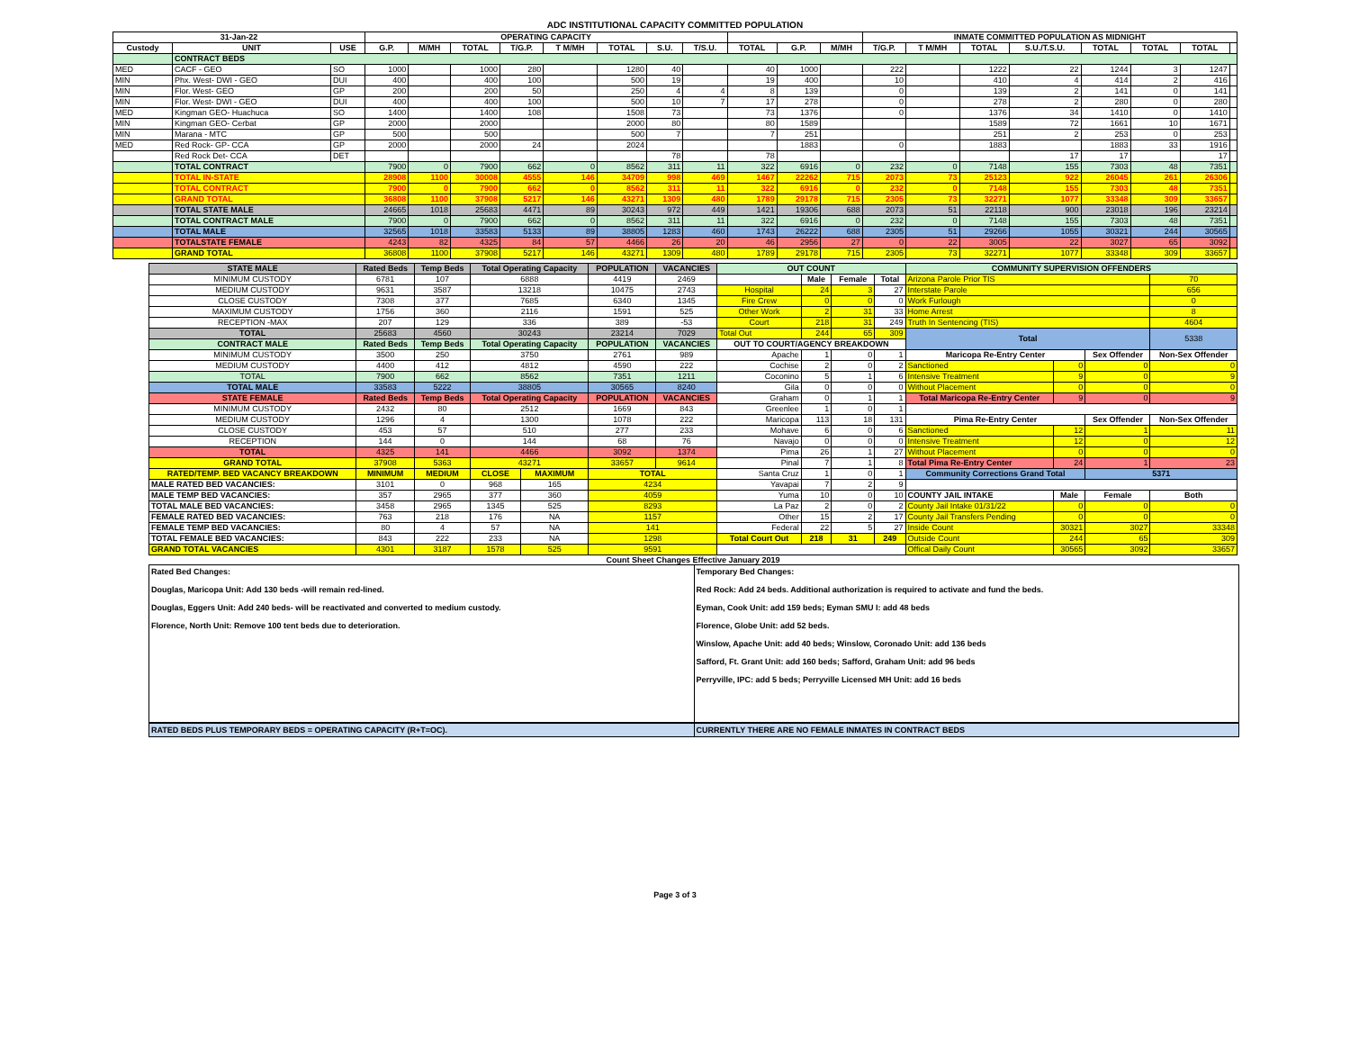ADC INSTITUTIONAL CAPACITY COMMITTED POPULATION
| 31-Jan-22 | | | OPERATING CAPACITY | | | | | | | | | | | INMATE COMMITTED POPULATION AS MIDNIGHT | | | | | | | |
| --- | --- | --- | --- | --- | --- | --- | --- | --- | --- | --- | --- | --- | --- | --- | --- | --- | --- | --- | --- | --- | --- |
| Custody | UNIT | USE | G.P. | M/MH | TOTAL | T/G.P. | T M/MH | TOTAL | S.U. | T/S.U. | TOTAL | G.P. | M/MH | T/G.P. | T M/MH | TOTAL | S.U./T.S.U. | TOTAL | TOTAL | TOTAL | |
| | CONTRACT BEDS | | | | | | | | | | | | | | | | | | | | |
| MED | CACF - GEO | SO | 1000 | | 1000 | 280 | | 1280 | 40 | | 40 | 1000 | | 222 | | 1222 | 22 | 1244 | 3 | 1247 | |
| MIN | Phx. West- DWI - GEO | DUI | 400 | | 400 | 100 | | 500 | 19 | | 19 | 400 | | 10 | | 410 | 4 | 414 | 2 | 416 | |
| MIN | Flor. West- GEO | GP | 200 | | 200 | 50 | | 250 | 4 | 4 | 8 | 139 | | 0 | | 139 | 2 | 141 | 0 | 141 | |
| MIN | Flor. West- DWI - GEO | DUI | 400 | | 400 | 100 | | 500 | 10 | 7 | 17 | 278 | | 0 | | 278 | 2 | 280 | 0 | 280 | |
| MED | Kingman GEO- Huachuca | SO | 1400 | | 1400 | 108 | | 1508 | 73 | | 73 | 1376 | | 0 | | 1376 | 34 | 1410 | 0 | 1410 | |
| MIN | Kingman GEO- Cerbat | GP | 2000 | | 2000 | | | 2000 | 80 | | 80 | 1589 | | | | 1589 | 72 | 1661 | 10 | 1671 | |
| MIN | Marana - MTC | GP | 500 | | 500 | | | 500 | 7 | | 7 | 251 | | | | 251 | 2 | 253 | 0 | 253 | |
| MED | Red Rock- GP- CCA | GP | 2000 | | 2000 | 24 | | 2024 | | | | 1883 | | 0 | | 1883 | | 1883 | 33 | 1916 | |
| | Red Rock Det- CCA | DET | | | | | | | 78 | | 78 | | | | | | 17 | 17 | | 17 | |
| | TOTAL CONTRACT | | 7900 | 0 | 7900 | 662 | 0 | 8562 | 311 | 11 | 322 | 6916 | 0 | 232 | 0 | 7148 | 155 | 7303 | 48 | 7351 | |
| | TOTAL IN-STATE | | 28908 | 1100 | 30008 | 4555 | 146 | 34709 | 998 | 469 | 1467 | 22262 | 715 | 2073 | 73 | 25123 | 922 | 26045 | 261 | 26306 | |
| | TOTAL CONTRACT | | 7900 | 0 | 7900 | 662 | 0 | 8562 | 311 | 11 | 322 | 6916 | 0 | 232 | 0 | 7148 | 155 | 7303 | 48 | 7351 | |
| | GRAND TOTAL | | 36808 | 1100 | 37908 | 5217 | 146 | 43271 | 1309 | 480 | 1789 | 29178 | 715 | 2305 | 73 | 32271 | 1077 | 33348 | 309 | 33657 | |
| | TOTAL STATE MALE | | 24665 | 1018 | 25683 | 4471 | 89 | 30243 | 972 | 449 | 1421 | 19306 | 688 | 2073 | 51 | 22118 | 900 | 23018 | 196 | 23214 | |
| | TOTAL CONTRACT MALE | | 7900 | 0 | 7900 | 662 | 0 | 8562 | 311 | 11 | 322 | 6916 | 0 | 232 | 0 | 7148 | 155 | 7303 | 48 | 7351 | |
| | TOTAL MALE | | 32565 | 1018 | 33583 | 5133 | 89 | 38805 | 1283 | 460 | 1743 | 26222 | 688 | 2305 | 51 | 29266 | 1055 | 30321 | 244 | 30565 | |
| | TOTALSTATE FEMALE | | 4243 | 82 | 4325 | 84 | 57 | 4466 | 26 | 20 | 46 | 2956 | 27 | 0 | 22 | 3005 | 22 | 3027 | 65 | 3092 | |
| | GRAND TOTAL | | 36808 | 1100 | 37908 | 5217 | 146 | 43271 | 1309 | 480 | 1789 | 29178 | 715 | 2305 | 73 | 32271 | 1077 | 33348 | 309 | 33657 | |
| STATE MALE | Rated Beds | Temp Beds | Total Operating Capacity | | POPULATION | VACANCIES | OUT COUNT | | | | COMMUNITY SUPERVISION OFFENDERS | | | |
| --- | --- | --- | --- | --- | --- | --- | --- | --- | --- | --- | --- | --- | --- | --- |
| MINIMUM CUSTODY | 6781 | 107 | 6888 | | 4419 | 2469 | | Male | Female | Total | Arizona Parole Prior TIS | | | 70 |
| MEDIUM CUSTODY | 9631 | 3587 | 13218 | | 10475 | 2743 | Hospital | 24 | 3 | 27 | Interstate Parole | | | 656 |
| CLOSE CUSTODY | 7308 | 377 | 7685 | | 6340 | 1345 | Fire Crew | 0 | 0 | 0 | Work Furlough | | | 0 |
| MAXIMUM CUSTODY | 1756 | 360 | 2116 | | 1591 | 525 | Other Work | 2 | 31 | 33 | Home Arrest | | | 8 |
| RECEPTION -MAX | 207 | 129 | 336 | | 389 | -53 | Court | 218 | 31 | 249 | Truth In Sentencing (TIS) | | | 4604 |
| TOTAL | 25683 | 4560 | 30243 | | 23214 | 7029 | Total Out | 244 | 65 | 309 | Total | | | 5338 |
| CONTRACT MALE | Rated Beds | Temp Beds | Total Operating Capacity | | POPULATION | VACANCIES | OUT TO COURT/AGENCY BREAKDOWN | | | | | | | |
| MINIMUM CUSTODY | 3500 | 250 | 3750 | | 2761 | 989 | Apache | 1 | 0 | 1 | Maricopa Re-Entry Center | | Sex Offender | Non-Sex Offender |
| MEDIUM CUSTODY | 4400 | 412 | 4812 | | 4590 | 222 | Cochise | 2 | 0 | 2 | Sanctioned | 0 | 0 | 0 |
| TOTAL | 7900 | 662 | 8562 | | 7351 | 1211 | Coconino | 5 | 1 | 6 | Intensive Treatment | 9 | 0 | 9 |
| TOTAL MALE | 33583 | 5222 | 38805 | | 30565 | 8240 | Gila | 0 | 0 | 0 | Without Placement | 0 | 0 | 0 |
| STATE FEMALE | Rated Beds | Temp Beds | Total Operating Capacity | | POPULATION | VACANCIES | Graham | 0 | 1 | 1 | Total Maricopa Re-Entry Center | 9 | 0 | 9 |
| MINIMUM CUSTODY | 2432 | 80 | 2512 | | 1669 | 843 | Greenlee | 1 | 0 | 1 | | | | |
| MEDIUM CUSTODY | 1296 | 4 | 1300 | | 1078 | 222 | Maricopa | 113 | 18 | 131 | Pima Re-Entry Center | | Sex Offender | Non-Sex Offender |
| CLOSE CUSTODY | 453 | 57 | 510 | | 277 | 233 | Mohave | 6 | 0 | 6 | Sanctioned | 12 | 1 | 11 |
| RECEPTION | 144 | 0 | 144 | | 68 | 76 | Navajo | 0 | 0 | 0 | Intensive Treatment | 12 | 0 | 12 |
| TOTAL | 4325 | 141 | 4466 | | 3092 | 1374 | Pima | 26 | 1 | 27 | Without Placement | 0 | 0 | 0 |
| GRAND TOTAL | 37908 | 5363 | 43271 | | 33657 | 9614 | Pinal | 7 | 1 | 8 | Total Pima Re-Entry Center | 24 | 1 | 23 |
| RATED/TEMP. BED VACANCY BREAKDOWN | MINIMUM | MEDIUM | CLOSE | MAXIMUM | TOTAL | | Santa Cruz | 1 | 0 | 1 | Community Corrections Grand Total | | 5371 | |
| MALE RATED BED VACANCIES: | 3101 | 0 | 968 | 165 | 4234 | | Yavapai | 7 | 2 | 9 | | | | |
| MALE TEMP BED VACANCIES: | 357 | 2965 | 377 | 360 | 4059 | | Yuma | 10 | 0 | 10 | COUNTY JAIL INTAKE | Male | Female | Both |
| TOTAL MALE BED VACANCIES: | 3458 | 2965 | 1345 | 525 | 8293 | | La Paz | 2 | 0 | 2 | County Jail Intake 01/31/22 | 0 | 0 | 0 |
| FEMALE RATED BED VACANCIES: | 763 | 218 | 176 | NA | 1157 | | Other | 15 | 2 | 17 | County Jail Transfers Pending | 0 | 0 | 0 |
| FEMALE TEMP BED VACANCIES: | 80 | 4 | 57 | NA | 141 | | Federal | 22 | 5 | 27 | Inside Count | 30321 | 3027 | 33348 |
| TOTAL FEMALE BED VACANCIES: | 843 | 222 | 233 | NA | 1298 | | Total Court Out | 218 | 31 | 249 | Outside Count | 244 | 65 | 309 |
| GRAND TOTAL VACANCIES | 4301 | 3187 | 1578 | 525 | 9591 | | | | | | Offical Daily Count | 30565 | 3092 | 33657 |
Count Sheet Changes Effective January 2019
Rated Bed Changes:
Douglas, Maricopa Unit: Add 130 beds -will remain red-lined.
Douglas, Eggers Unit: Add 240 beds- will be reactivated and converted to medium custody.
Florence, North Unit: Remove 100 tent beds due to deterioration.
Temporary Bed Changes:
Red Rock: Add 24 beds. Additional authorization is required to activate and fund the beds.
Eyman, Cook Unit: add 159 beds; Eyman SMU I: add 48 beds
Florence, Globe Unit: add 52 beds.
Winslow, Apache Unit: add 40 beds; Winslow, Coronado Unit: add 136 beds
Safford, Ft. Grant Unit: add 160 beds; Safford, Graham Unit: add 96 beds
Perryville, IPC: add 5 beds; Perryville Licensed MH Unit: add 16 beds
RATED BEDS PLUS TEMPORARY BEDS = OPERATING CAPACITY (R+T=OC).
CURRENTLY THERE ARE NO FEMALE INMATES IN CONTRACT BEDS
Page 3 of 3